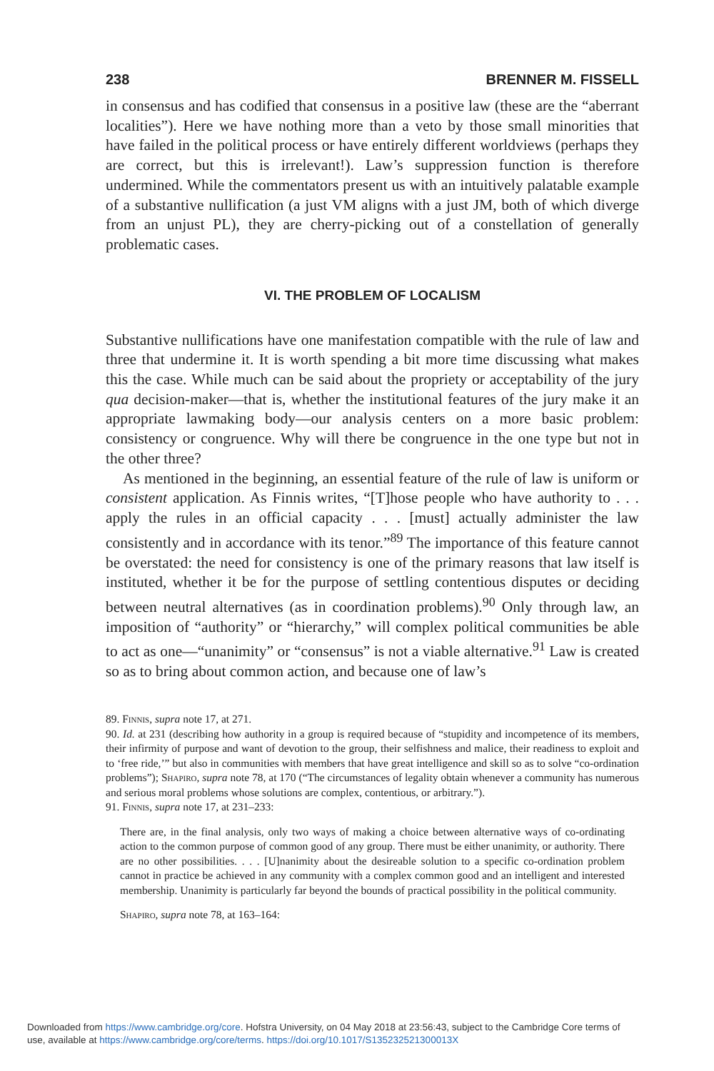238 BRENNER M. FISSELL
in consensus and has codified that consensus in a positive law (these are the “aberrant localities”). Here we have nothing more than a veto by those small minorities that have failed in the political process or have entirely different worldviews (perhaps they are correct, but this is irrelevant!). Law’s suppression function is therefore undermined. While the commentators present us with an intuitively palatable example of a substantive nullification (a just VM aligns with a just JM, both of which diverge from an unjust PL), they are cherry-picking out of a constellation of generally problematic cases.
VI. THE PROBLEM OF LOCALISM
Substantive nullifications have one manifestation compatible with the rule of law and three that undermine it. It is worth spending a bit more time discussing what makes this the case. While much can be said about the propriety or acceptability of the jury qua decision-maker—that is, whether the institutional features of the jury make it an appropriate lawmaking body—our analysis centers on a more basic problem: consistency or congruence. Why will there be congruence in the one type but not in the other three?
As mentioned in the beginning, an essential feature of the rule of law is uniform or consistent application. As Finnis writes, “[T]hose people who have authority to . . . apply the rules in an official capacity . . . [must] actually administer the law consistently and in accordance with its tenor.”<sup>89</sup> The importance of this feature cannot be overstated: the need for consistency is one of the primary reasons that law itself is instituted, whether it be for the purpose of settling contentious disputes or deciding between neutral alternatives (as in coordination problems).<sup>90</sup> Only through law, an imposition of “authority” or “hierarchy,” will complex political communities be able to act as one—“unanimity” or “consensus” is not a viable alternative.<sup>91</sup> Law is created so as to bring about common action, and because one of law’s
89. Finnis, supra note 17, at 271.
90. Id. at 231 (describing how authority in a group is required because of “stupidity and incompetence of its members, their infirmity of purpose and want of devotion to the group, their selfishness and malice, their readiness to exploit and to ‘free ride,’” but also in communities with members that have great intelligence and skill so as to solve “co-ordination problems”); Shapiro, supra note 78, at 170 (“The circumstances of legality obtain whenever a community has numerous and serious moral problems whose solutions are complex, contentious, or arbitrary.”).
91. Finnis, supra note 17, at 231–233:
There are, in the final analysis, only two ways of making a choice between alternative ways of co-ordinating action to the common purpose of common good of any group. There must be either unanimity, or authority. There are no other possibilities. . . . [U]nanimity about the desireable solution to a specific co-ordination problem cannot in practice be achieved in any community with a complex common good and an intelligent and interested membership. Unanimity is particularly far beyond the bounds of practical possibility in the political community.
Shapiro, supra note 78, at 163–164:
Downloaded from https://www.cambridge.org/core. Hofstra University, on 04 May 2018 at 23:56:43, subject to the Cambridge Core terms of
use, available at https://www.cambridge.org/core/terms. https://doi.org/10.1017/S135232521300013X